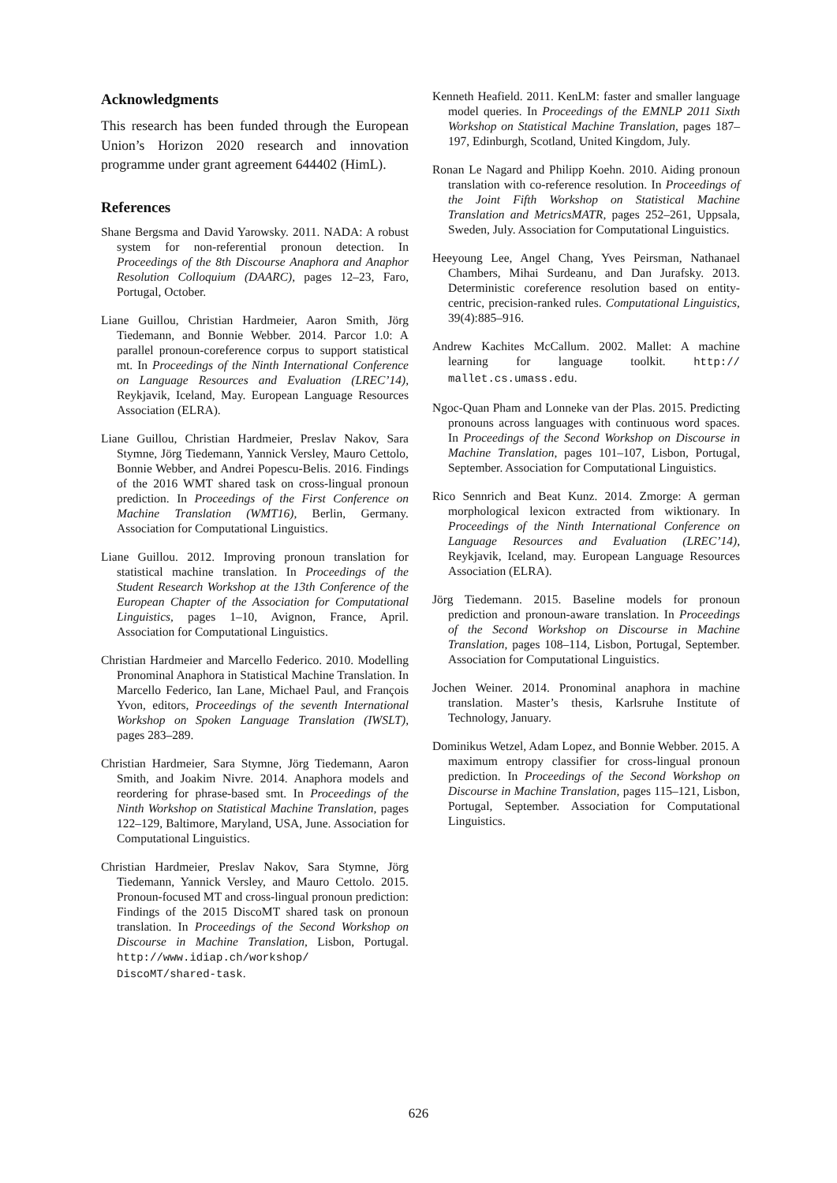Acknowledgments
This research has been funded through the European Union’s Horizon 2020 research and innovation programme under grant agreement 644402 (HimL).
References
Shane Bergsma and David Yarowsky. 2011. NADA: A robust system for non-referential pronoun detection. In Proceedings of the 8th Discourse Anaphora and Anaphor Resolution Colloquium (DAARC), pages 12–23, Faro, Portugal, October.
Liane Guillou, Christian Hardmeier, Aaron Smith, Jörg Tiedemann, and Bonnie Webber. 2014. Parcor 1.0: A parallel pronoun-coreference corpus to support statistical mt. In Proceedings of the Ninth International Conference on Language Resources and Evaluation (LREC’14), Reykjavik, Iceland, May. European Language Resources Association (ELRA).
Liane Guillou, Christian Hardmeier, Preslav Nakov, Sara Stymne, Jörg Tiedemann, Yannick Versley, Mauro Cettolo, Bonnie Webber, and Andrei Popescu-Belis. 2016. Findings of the 2016 WMT shared task on cross-lingual pronoun prediction. In Proceedings of the First Conference on Machine Translation (WMT16), Berlin, Germany. Association for Computational Linguistics.
Liane Guillou. 2012. Improving pronoun translation for statistical machine translation. In Proceedings of the Student Research Workshop at the 13th Conference of the European Chapter of the Association for Computational Linguistics, pages 1–10, Avignon, France, April. Association for Computational Linguistics.
Christian Hardmeier and Marcello Federico. 2010. Modelling Pronominal Anaphora in Statistical Machine Translation. In Marcello Federico, Ian Lane, Michael Paul, and François Yvon, editors, Proceedings of the seventh International Workshop on Spoken Language Translation (IWSLT), pages 283–289.
Christian Hardmeier, Sara Stymne, Jörg Tiedemann, Aaron Smith, and Joakim Nivre. 2014. Anaphora models and reordering for phrase-based smt. In Proceedings of the Ninth Workshop on Statistical Machine Translation, pages 122–129, Baltimore, Maryland, USA, June. Association for Computational Linguistics.
Christian Hardmeier, Preslav Nakov, Sara Stymne, Jörg Tiedemann, Yannick Versley, and Mauro Cettolo. 2015. Pronoun-focused MT and cross-lingual pronoun prediction: Findings of the 2015 DiscoMT shared task on pronoun translation. In Proceedings of the Second Workshop on Discourse in Machine Translation, Lisbon, Portugal. http://www.idiap.ch/workshop/ DiscoMT/shared-task.
Kenneth Heafield. 2011. KenLM: faster and smaller language model queries. In Proceedings of the EMNLP 2011 Sixth Workshop on Statistical Machine Translation, pages 187–197, Edinburgh, Scotland, United Kingdom, July.
Ronan Le Nagard and Philipp Koehn. 2010. Aiding pronoun translation with co-reference resolution. In Proceedings of the Joint Fifth Workshop on Statistical Machine Translation and MetricsMATR, pages 252–261, Uppsala, Sweden, July. Association for Computational Linguistics.
Heeyoung Lee, Angel Chang, Yves Peirsman, Nathanael Chambers, Mihai Surdeanu, and Dan Jurafsky. 2013. Deterministic coreference resolution based on entity-centric, precision-ranked rules. Computational Linguistics, 39(4):885–916.
Andrew Kachites McCallum. 2002. Mallet: A machine learning for language toolkit. http:// mallet.cs.umass.edu.
Ngoc-Quan Pham and Lonneke van der Plas. 2015. Predicting pronouns across languages with continuous word spaces. In Proceedings of the Second Workshop on Discourse in Machine Translation, pages 101–107, Lisbon, Portugal, September. Association for Computational Linguistics.
Rico Sennrich and Beat Kunz. 2014. Zmorge: A german morphological lexicon extracted from wiktionary. In Proceedings of the Ninth International Conference on Language Resources and Evaluation (LREC’14), Reykjavik, Iceland, may. European Language Resources Association (ELRA).
Jörg Tiedemann. 2015. Baseline models for pronoun prediction and pronoun-aware translation. In Proceedings of the Second Workshop on Discourse in Machine Translation, pages 108–114, Lisbon, Portugal, September. Association for Computational Linguistics.
Jochen Weiner. 2014. Pronominal anaphora in machine translation. Master’s thesis, Karlsruhe Institute of Technology, January.
Dominikus Wetzel, Adam Lopez, and Bonnie Webber. 2015. A maximum entropy classifier for cross-lingual pronoun prediction. In Proceedings of the Second Workshop on Discourse in Machine Translation, pages 115–121, Lisbon, Portugal, September. Association for Computational Linguistics.
626